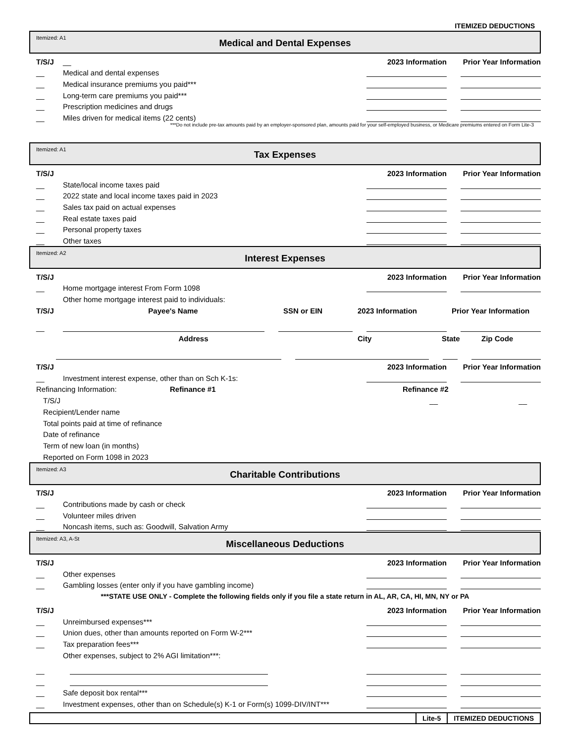ITEMIZED DEDUCTIONS
Itemized: A1
Medical and Dental Expenses
T/S/J
__
2023 Information
Prior Year Information
__
Medical and dental expenses
__
Medical insurance premiums you paid***
__
Long-term care premiums you paid***
__
Prescription medicines and drugs
__
Miles driven for medical items (22 cents)
***Do not include pre-tax amounts paid by an employer-sponsored plan, amounts paid for your self-employed business, or Medicare premiums entered on Form Lite-3
Itemized: A1
Tax Expenses
T/S/J
2023 Information
Prior Year Information
__
State/local income taxes paid
__
2022 state and local income taxes paid in 2023
__
Sales tax paid on actual expenses
__
Real estate taxes paid
__
Personal property taxes
__
Other taxes
Itemized: A2
Interest Expenses
T/S/J
2023 Information
Prior Year Information
__
Home mortgage interest From Form 1098
Other home mortgage interest paid to individuals:
T/S/J
Payee's Name
SSN or EIN
2023 Information
Prior Year Information
__
Address
City
State
Zip Code
T/S/J
2023 Information
Prior Year Information
__
Investment interest expense, other than on Sch K-1s:
Refinancing Information:
Refinance #1
Refinance #2
T/S/J
__
__
Recipient/Lender name
Total points paid at time of refinance
Date of refinance
Term of new loan (in months)
Reported on Form 1098 in 2023
Itemized: A3
Charitable Contributions
T/S/J
2023 Information
Prior Year Information
__
Contributions made by cash or check
__
Volunteer miles driven
__
Noncash items, such as: Goodwill, Salvation Army
Itemized: A3, A-St
Miscellaneous Deductions
T/S/J
2023 Information
Prior Year Information
__
Other expenses
__
Gambling losses (enter only if you have gambling income)
***STATE USE ONLY - Complete the following fields only if you file a state return in AL, AR, CA, HI, MN, NY or PA
T/S/J
2023 Information
Prior Year Information
__
Unreimbursed expenses***
__
Union dues, other than amounts reported on Form W-2***
__
Tax preparation fees***
Other expenses, subject to 2% AGI limitation***:
__
__
__
Safe deposit box rental***
__
Investment expenses, other than on Schedule(s) K-1 or Form(s) 1099-DIV/INT***
Lite-5 ITEMIZED DEDUCTIONS